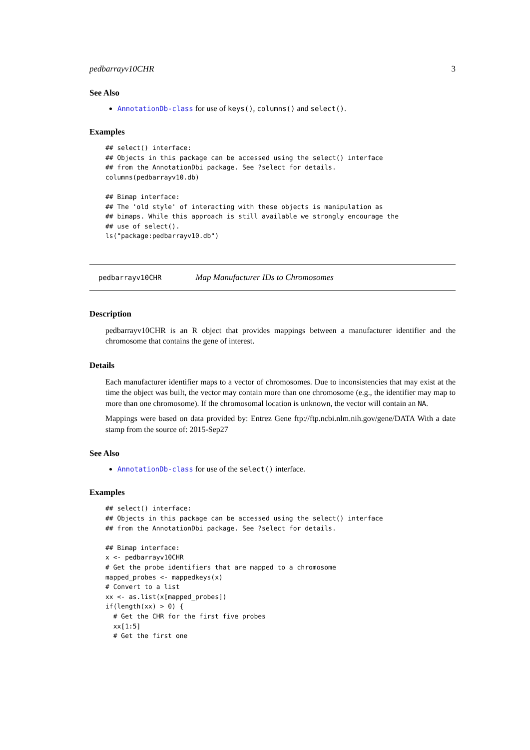pedbarrayv10CHR 3
See Also
AnnotationDb-class for use of keys(), columns() and select().
Examples
## select() interface:
## Objects in this package can be accessed using the select() interface
## from the AnnotationDbi package. See ?select for details.
columns(pedbarrayv10.db)

## Bimap interface:
## The 'old style' of interacting with these objects is manipulation as
## bimaps. While this approach is still available we strongly encourage the
## use of select().
ls("package:pedbarrayv10.db")
pedbarrayv10CHR Map Manufacturer IDs to Chromosomes
Description
pedbarrayv10CHR is an R object that provides mappings between a manufacturer identifier and the chromosome that contains the gene of interest.
Details
Each manufacturer identifier maps to a vector of chromosomes. Due to inconsistencies that may exist at the time the object was built, the vector may contain more than one chromosome (e.g., the identifier may map to more than one chromosome). If the chromosomal location is unknown, the vector will contain an NA.
Mappings were based on data provided by: Entrez Gene ftp://ftp.ncbi.nlm.nih.gov/gene/DATA With a date stamp from the source of: 2015-Sep27
See Also
AnnotationDb-class for use of the select() interface.
Examples
## select() interface:
## Objects in this package can be accessed using the select() interface
## from the AnnotationDbi package. See ?select for details.

## Bimap interface:
x <- pedbarrayv10CHR
# Get the probe identifiers that are mapped to a chromosome
mapped_probes <- mappedkeys(x)
# Convert to a list
xx <- as.list(x[mapped_probes])
if(length(xx) > 0) {
  # Get the CHR for the first five probes
  xx[1:5]
  # Get the first one